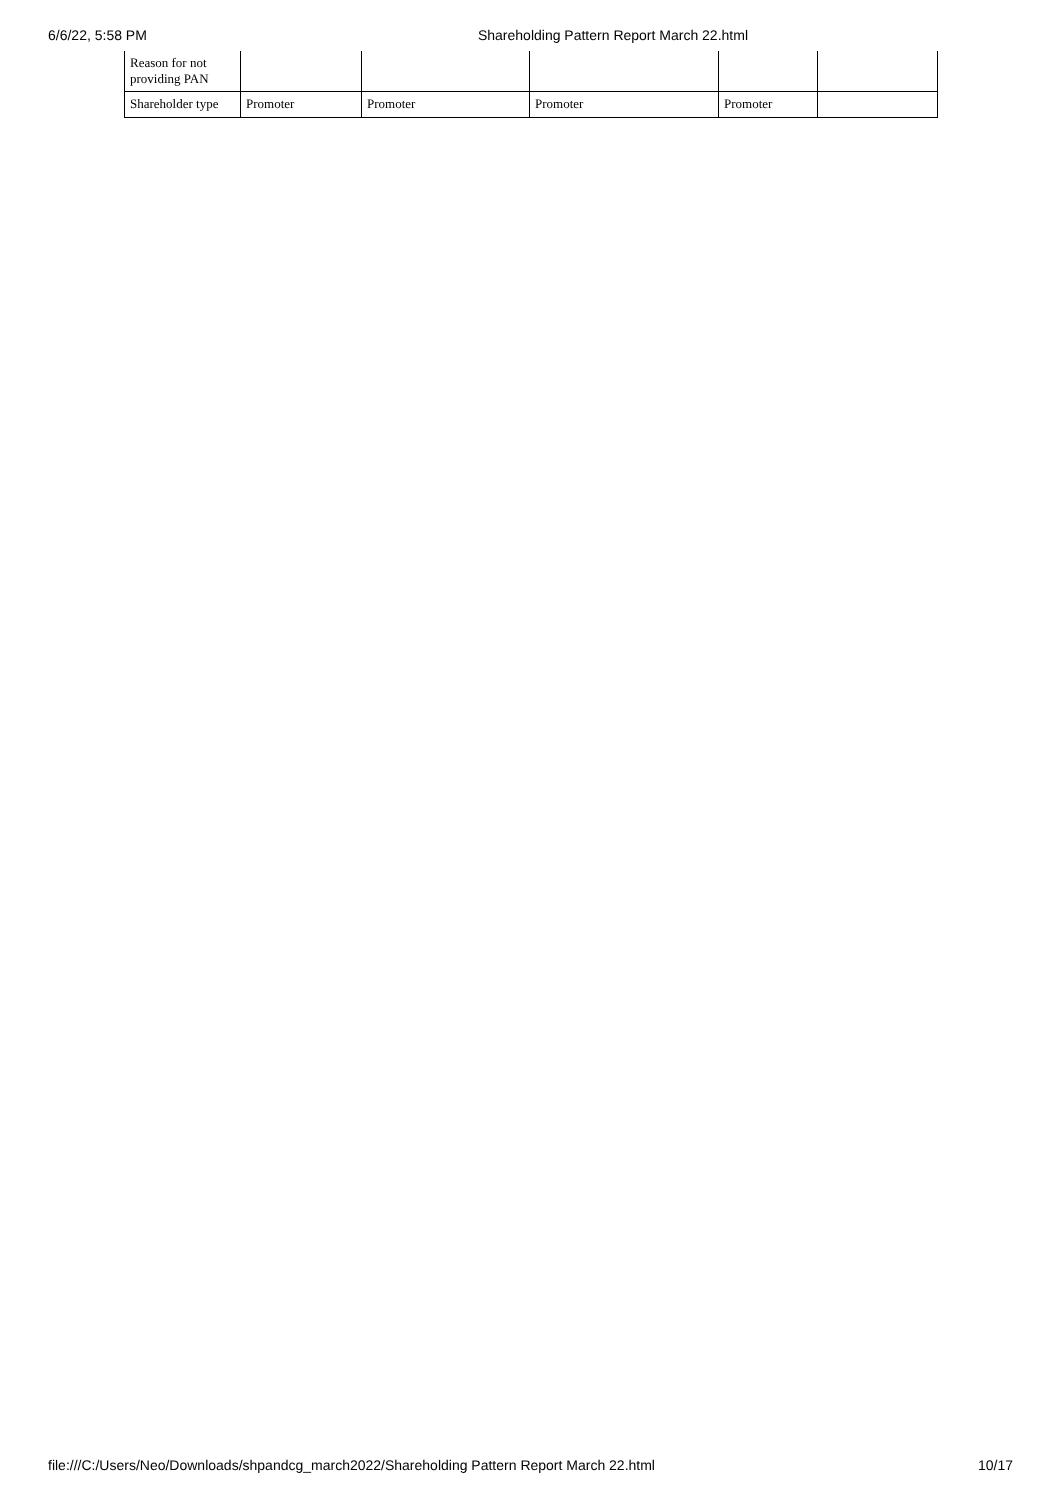6/6/22, 5:58 PM Shareholding Pattern Report March 22.html
| Reason for not providing PAN | | | | | |
| Shareholder type | Promoter | Promoter | Promoter | Promoter | |
file:///C:/Users/Neo/Downloads/shpandcg_march2022/Shareholding Pattern Report March 22.html 10/17